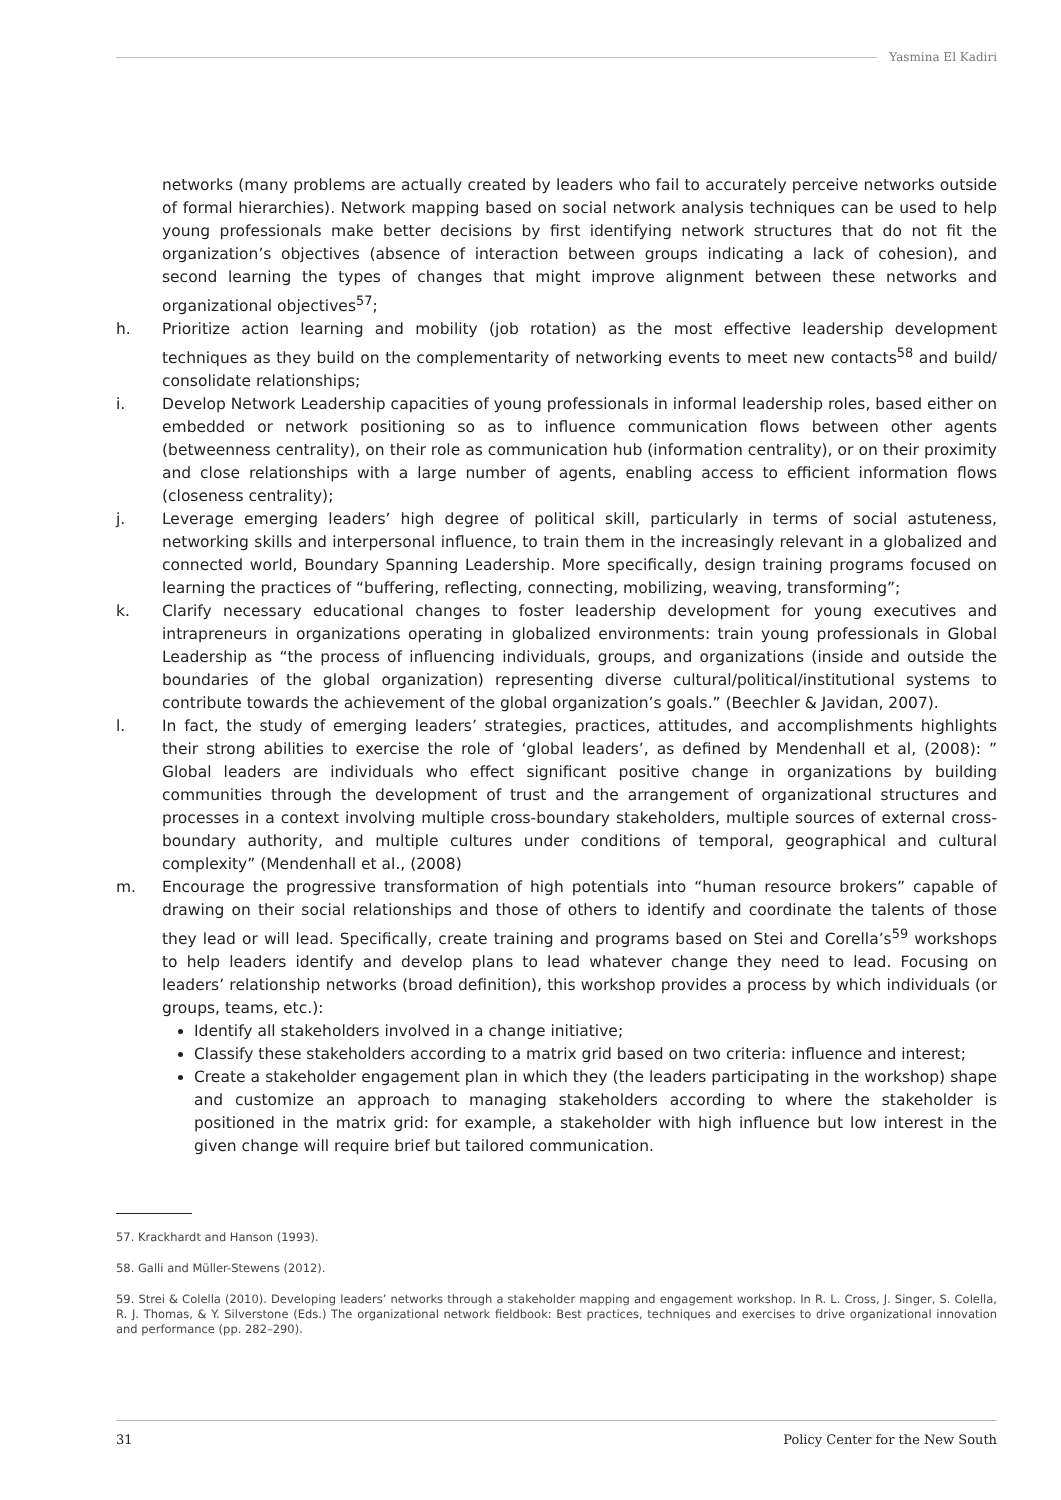Yasmina El Kadiri
networks (many problems are actually created by leaders who fail to accurately perceive networks outside of formal hierarchies). Network mapping based on social network analysis techniques can be used to help young professionals make better decisions by first identifying network structures that do not fit the organization’s objectives (absence of interaction between groups indicating a lack of cohesion), and second learning the types of changes that might improve alignment between these networks and organizational objectives<sup>57</sup>;
h. Prioritize action learning and mobility (job rotation) as the most effective leadership development techniques as they build on the complementarity of networking events to meet new contacts<sup>58</sup> and build/ consolidate relationships;
i. Develop Network Leadership capacities of young professionals in informal leadership roles, based either on embedded or network positioning so as to influence communication flows between other agents (betweenness centrality), on their role as communication hub (information centrality), or on their proximity and close relationships with a large number of agents, enabling access to efficient information flows (closeness centrality);
j. Leverage emerging leaders’ high degree of political skill, particularly in terms of social astuteness, networking skills and interpersonal influence, to train them in the increasingly relevant in a globalized and connected world, Boundary Spanning Leadership. More specifically, design training programs focused on learning the practices of “buffering, reflecting, connecting, mobilizing, weaving, transforming”;
k. Clarify necessary educational changes to foster leadership development for young executives and intrapreneurs in organizations operating in globalized environments: train young professionals in Global Leadership as “the process of influencing individuals, groups, and organizations (inside and outside the boundaries of the global organization) representing diverse cultural/political/institutional systems to contribute towards the achievement of the global organization’s goals.” (Beechler & Javidan, 2007).
l. In fact, the study of emerging leaders’ strategies, practices, attitudes, and accomplishments highlights their strong abilities to exercise the role of ‘global leaders’, as defined by Mendenhall et al, (2008): ” Global leaders are individuals who effect significant positive change in organizations by building communities through the development of trust and the arrangement of organizational structures and processes in a context involving multiple cross-boundary stakeholders, multiple sources of external cross-boundary authority, and multiple cultures under conditions of temporal, geographical and cultural complexity” (Mendenhall et al., (2008)
m. Encourage the progressive transformation of high potentials into “human resource brokers” capable of drawing on their social relationships and those of others to identify and coordinate the talents of those they lead or will lead. Specifically, create training and programs based on Stei and Corella’s<sup>59</sup> workshops to help leaders identify and develop plans to lead whatever change they need to lead. Focusing on leaders’ relationship networks (broad definition), this workshop provides a process by which individuals (or groups, teams, etc.):
Identify all stakeholders involved in a change initiative;
Classify these stakeholders according to a matrix grid based on two criteria: influence and interest;
Create a stakeholder engagement plan in which they (the leaders participating in the workshop) shape and customize an approach to managing stakeholders according to where the stakeholder is positioned in the matrix grid: for example, a stakeholder with high influence but low interest in the given change will require brief but tailored communication.
57. Krackhardt and Hanson (1993).
58. Galli and Müller-Stewens (2012).
59. Strei & Colella (2010). Developing leaders’ networks through a stakeholder mapping and engagement workshop. In R. L. Cross, J. Singer, S. Colella, R. J. Thomas, & Y. Silverstone (Eds.) The organizational network fieldbook: Best practices, techniques and exercises to drive organizational innovation and performance (pp. 282–290).
31 Policy Center for the New South